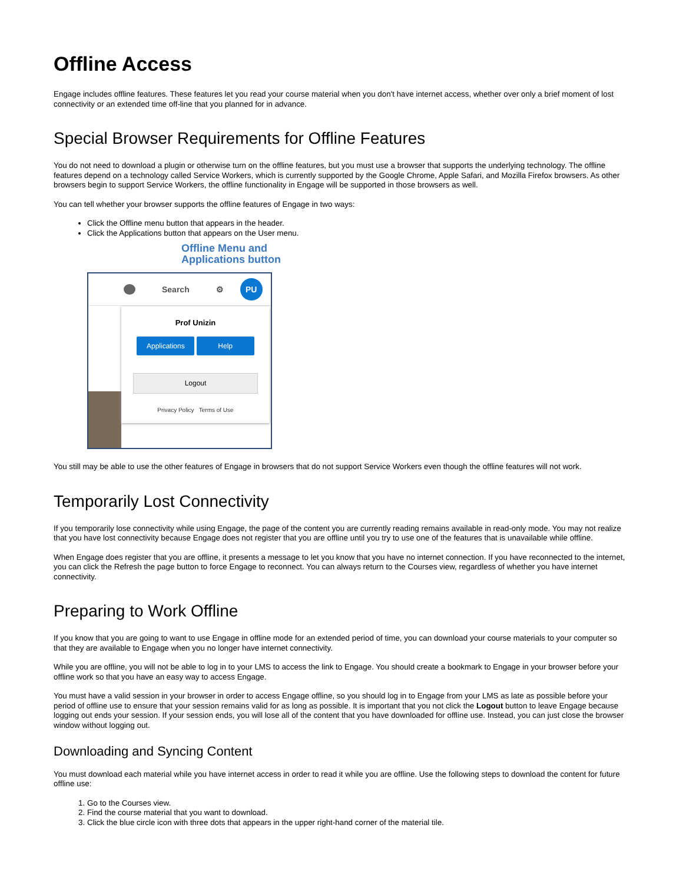Offline Access
Engage includes offline features. These features let you read your course material when you don't have internet access, whether over only a brief moment of lost connectivity or an extended time off-line that you planned for in advance.
Special Browser Requirements for Offline Features
You do not need to download a plugin or otherwise turn on the offline features, but you must use a browser that supports the underlying technology. The offline features depend on a technology called Service Workers, which is currently supported by the Google Chrome, Apple Safari, and Mozilla Firefox browsers. As other browsers begin to support Service Workers, the offline functionality in Engage will be supported in those browsers as well.
You can tell whether your browser supports the offline features of Engage in two ways:
Click the Offline menu button that appears in the header.
Click the Applications button that appears on the User menu.
Offline Menu and
Applications button
Search ⚙ PU
Prof Unizin
Applications Help
Logout
Privacy Policy Terms of Use
You still may be able to use the other features of Engage in browsers that do not support Service Workers even though the offline features will not work.
Temporarily Lost Connectivity
If you temporarily lose connectivity while using Engage, the page of the content you are currently reading remains available in read-only mode. You may not realize that you have lost connectivity because Engage does not register that you are offline until you try to use one of the features that is unavailable while offline.
When Engage does register that you are offline, it presents a message to let you know that you have no internet connection. If you have reconnected to the internet, you can click the Refresh the page button to force Engage to reconnect. You can always return to the Courses view, regardless of whether you have internet connectivity.
Preparing to Work Offline
If you know that you are going to want to use Engage in offline mode for an extended period of time, you can download your course materials to your computer so that they are available to Engage when you no longer have internet connectivity.
While you are offline, you will not be able to log in to your LMS to access the link to Engage. You should create a bookmark to Engage in your browser before your offline work so that you have an easy way to access Engage.
You must have a valid session in your browser in order to access Engage offline, so you should log in to Engage from your LMS as late as possible before your period of offline use to ensure that your session remains valid for as long as possible. It is important that you not click the Logout button to leave Engage because logging out ends your session. If your session ends, you will lose all of the content that you have downloaded for offline use. Instead, you can just close the browser window without logging out.
Downloading and Syncing Content
You must download each material while you have internet access in order to read it while you are offline. Use the following steps to download the content for future offline use:
1. Go to the Courses view.
2. Find the course material that you want to download.
3. Click the blue circle icon with three dots that appears in the upper right-hand corner of the material tile.